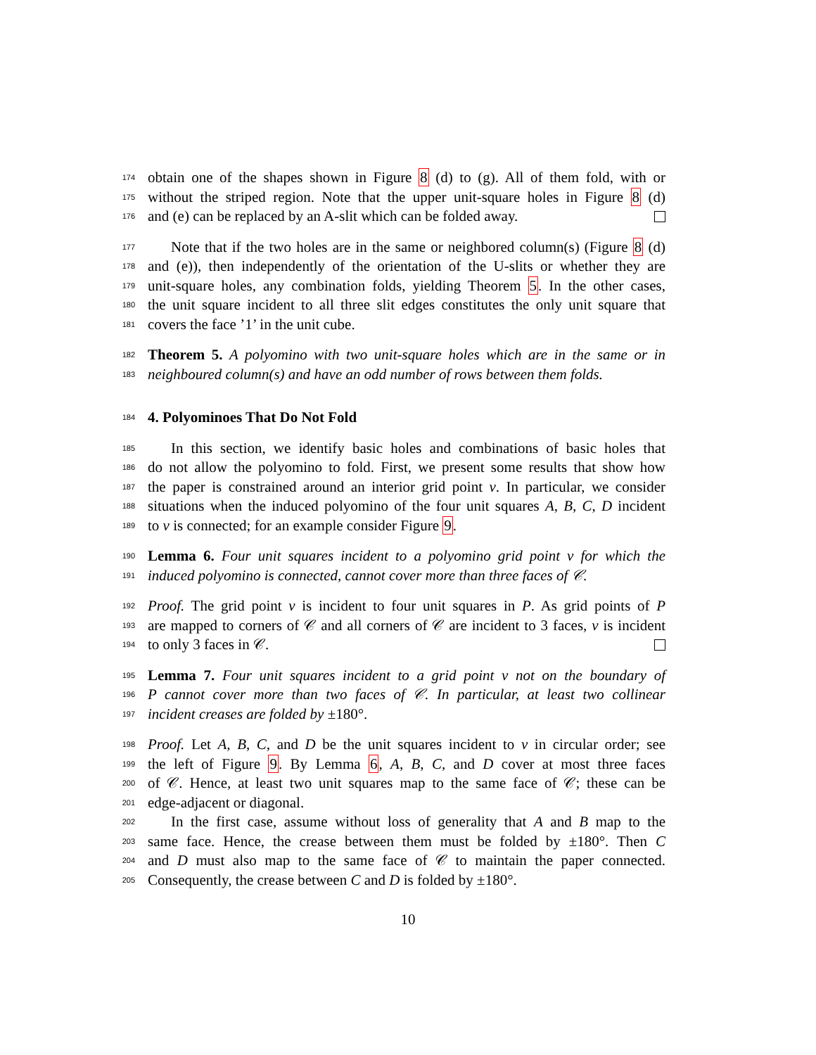174 obtain one of the shapes shown in Figure 8 (d) to (g). All of them fold, with or
175 without the striped region. Note that the upper unit-square holes in Figure 8 (d)
176 and (e) can be replaced by an A-slit which can be folded away.
177 Note that if the two holes are in the same or neighbored column(s) (Figure 8 (d)
178 and (e)), then independently of the orientation of the U-slits or whether they are
179 unit-square holes, any combination folds, yielding Theorem 5. In the other cases,
180 the unit square incident to all three slit edges constitutes the only unit square that
181 covers the face ’1’ in the unit cube.
182 Theorem 5. A polyomino with two unit-square holes which are in the same or in
183 neighboured column(s) and have an odd number of rows between them folds.
184 4. Polyominoes That Do Not Fold
185 In this section, we identify basic holes and combinations of basic holes that
186 do not allow the polyomino to fold. First, we present some results that show how
187 the paper is constrained around an interior grid point v. In particular, we consider
188 situations when the induced polyomino of the four unit squares A, B, C, D incident
189 to v is connected; for an example consider Figure 9.
190 Lemma 6. Four unit squares incident to a polyomino grid point v for which the
191 induced polyomino is connected, cannot cover more than three faces of 𝒞.
192 Proof. The grid point v is incident to four unit squares in P. As grid points of P
193 are mapped to corners of 𝒞 and all corners of 𝒞 are incident to 3 faces, v is incident
194 to only 3 faces in 𝒞.
195 Lemma 7. Four unit squares incident to a grid point v not on the boundary of
196 P cannot cover more than two faces of 𝒞. In particular, at least two collinear
197 incident creases are folded by ±180°.
198 Proof. Let A, B, C, and D be the unit squares incident to v in circular order; see
199 the left of Figure 9. By Lemma 6, A, B, C, and D cover at most three faces
200 of 𝒞. Hence, at least two unit squares map to the same face of 𝒞; these can be
201 edge-adjacent or diagonal.
202 In the first case, assume without loss of generality that A and B map to the
203 same face. Hence, the crease between them must be folded by ±180°. Then C
204 and D must also map to the same face of 𝒞 to maintain the paper connected.
205 Consequently, the crease between C and D is folded by ±180°.
10